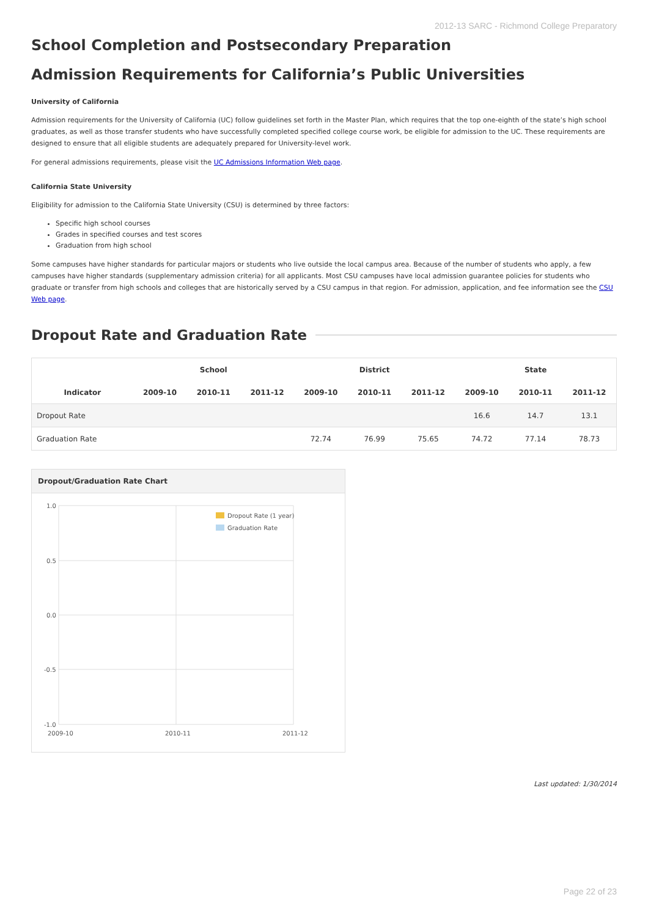2012-13 SARC - Richmond College Preparatory
School Completion and Postsecondary Preparation
Admission Requirements for California’s Public Universities
University of California
Admission requirements for the University of California (UC) follow guidelines set forth in the Master Plan, which requires that the top one-eighth of the state’s high school graduates, as well as those transfer students who have successfully completed specified college course work, be eligible for admission to the UC. These requirements are designed to ensure that all eligible students are adequately prepared for University-level work.
For general admissions requirements, please visit the UC Admissions Information Web page.
California State University
Eligibility for admission to the California State University (CSU) is determined by three factors:
Specific high school courses
Grades in specified courses and test scores
Graduation from high school
Some campuses have higher standards for particular majors or students who live outside the local campus area. Because of the number of students who apply, a few campuses have higher standards (supplementary admission criteria) for all applicants. Most CSU campuses have local admission guarantee policies for students who graduate or transfer from high schools and colleges that are historically served by a CSU campus in that region. For admission, application, and fee information see the CSU Web page.
Dropout Rate and Graduation Rate
| | School | | | District | | | State | | |
| --- | --- | --- | --- | --- | --- | --- | --- | --- | --- |
| Indicator | 2009-10 | 2010-11 | 2011-12 | 2009-10 | 2010-11 | 2011-12 | 2009-10 | 2010-11 | 2011-12 |
| Dropout Rate | | | | | | | 16.6 | 14.7 | 13.1 |
| Graduation Rate | | | | 72.74 | 76.99 | 75.65 | 74.72 | 77.14 | 78.73 |
Dropout/Graduation Rate Chart
1.0
0.5
0.0
-0.5
-1.0
2009-10
2010-11
2011-12
Dropout Rate (1 year)
Graduation Rate
Last updated: 1/30/2014
Page 22 of 23